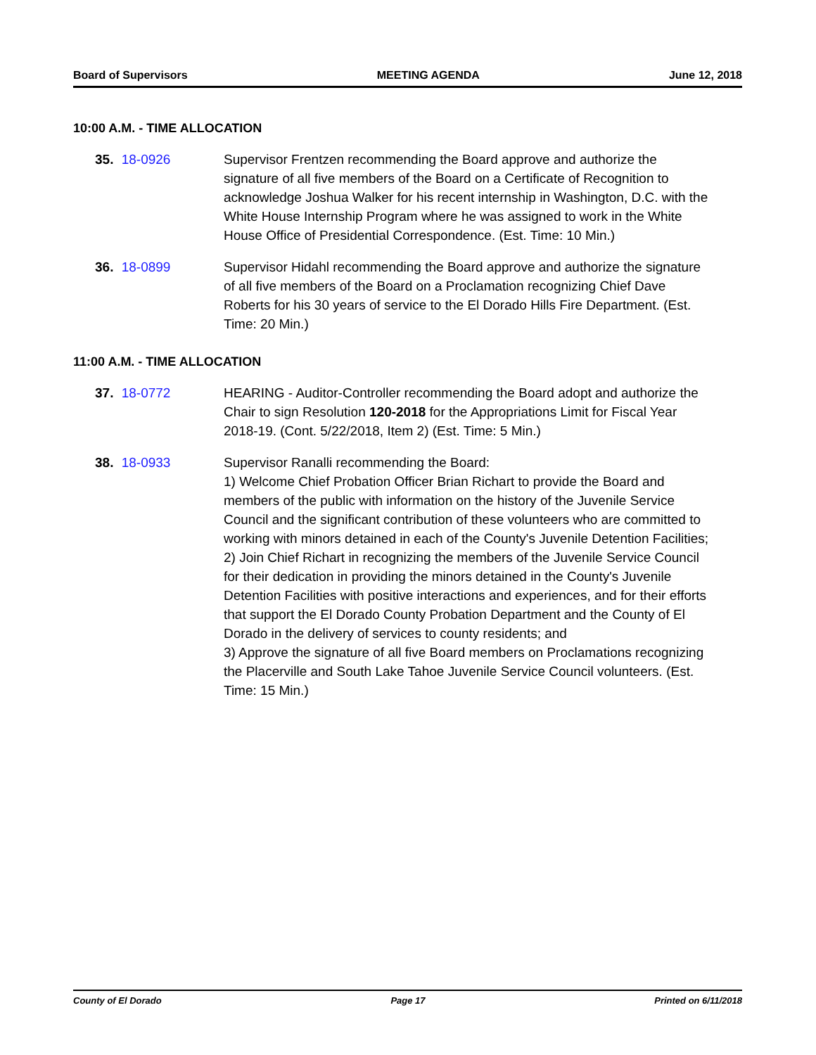Board of Supervisors MEETING AGENDA June 12, 2018
10:00 A.M. - TIME ALLOCATION
35. 18-0926 Supervisor Frentzen recommending the Board approve and authorize the signature of all five members of the Board on a Certificate of Recognition to acknowledge Joshua Walker for his recent internship in Washington, D.C. with the White House Internship Program where he was assigned to work in the White House Office of Presidential Correspondence. (Est. Time: 10 Min.)
36. 18-0899 Supervisor Hidahl recommending the Board approve and authorize the signature of all five members of the Board on a Proclamation recognizing Chief Dave Roberts for his 30 years of service to the El Dorado Hills Fire Department. (Est. Time: 20 Min.)
11:00 A.M. - TIME ALLOCATION
37. 18-0772 HEARING - Auditor-Controller recommending the Board adopt and authorize the Chair to sign Resolution 120-2018 for the Appropriations Limit for Fiscal Year 2018-19. (Cont. 5/22/2018, Item 2) (Est. Time: 5 Min.)
38. 18-0933 Supervisor Ranalli recommending the Board:
1) Welcome Chief Probation Officer Brian Richart to provide the Board and members of the public with information on the history of the Juvenile Service Council and the significant contribution of these volunteers who are committed to working with minors detained in each of the County's Juvenile Detention Facilities;
2) Join Chief Richart in recognizing the members of the Juvenile Service Council for their dedication in providing the minors detained in the County's Juvenile Detention Facilities with positive interactions and experiences, and for their efforts that support the El Dorado County Probation Department and the County of El Dorado in the delivery of services to county residents; and
3) Approve the signature of all five Board members on Proclamations recognizing the Placerville and South Lake Tahoe Juvenile Service Council volunteers. (Est. Time: 15 Min.)
County of El Dorado Page 17 Printed on 6/11/2018